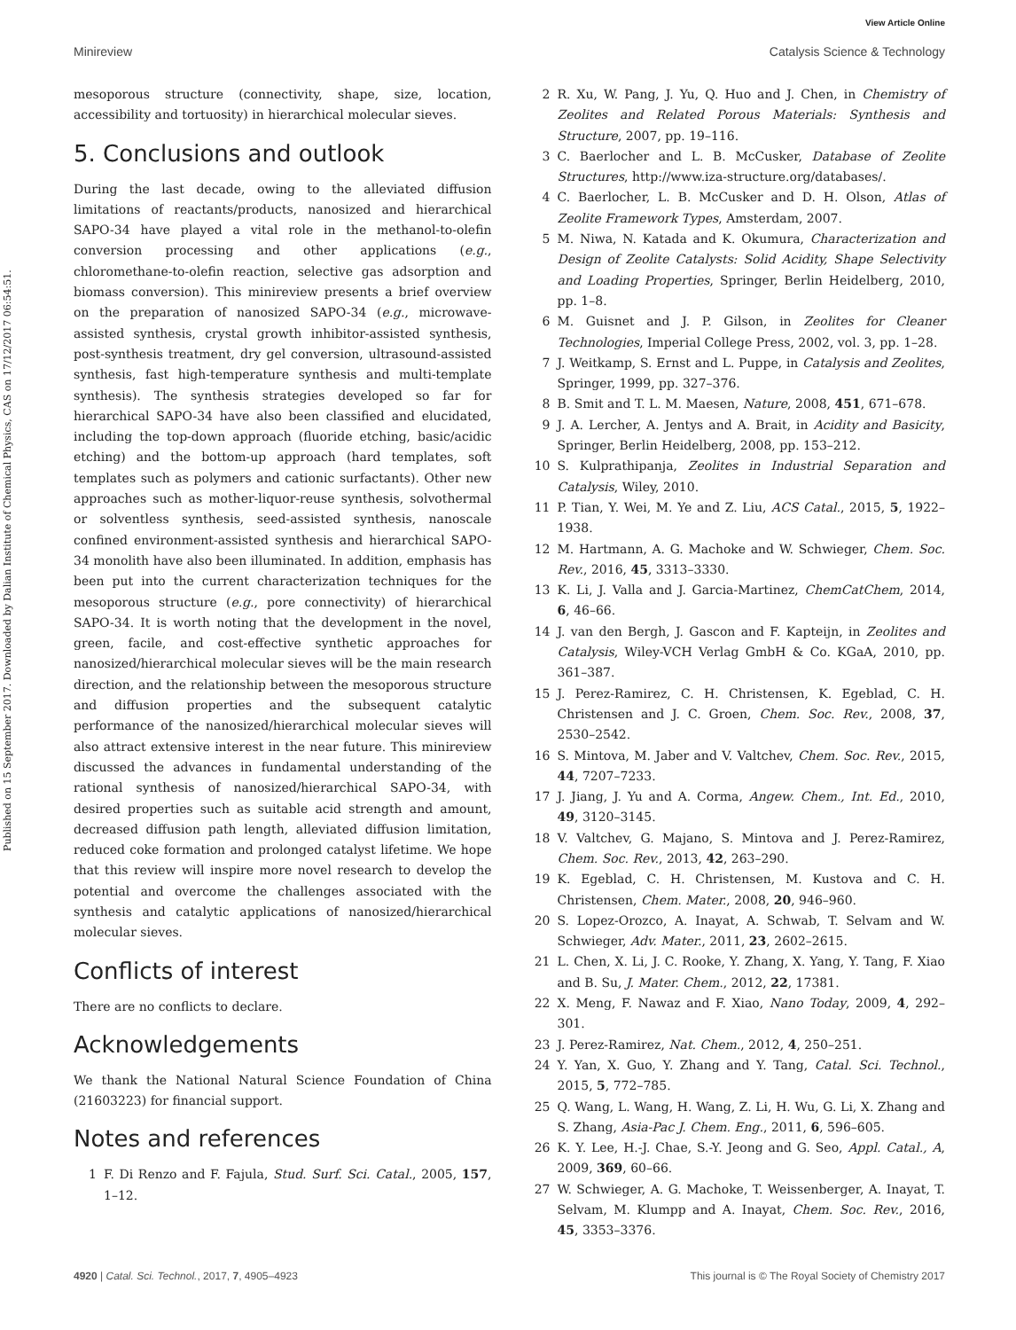View Article Online
Minireview Catalysis Science & Technology
Published on 15 September 2017. Downloaded by Dalian Institute of Chemical Physics, CAS on 17/12/2017 06:54:51.
mesoporous structure (connectivity, shape, size, location, accessibility and tortuosity) in hierarchical molecular sieves.
5. Conclusions and outlook
During the last decade, owing to the alleviated diffusion limitations of reactants/products, nanosized and hierarchical SAPO-34 have played a vital role in the methanol-to-olefin conversion processing and other applications (e.g., chloromethane-to-olefin reaction, selective gas adsorption and biomass conversion). This minireview presents a brief overview on the preparation of nanosized SAPO-34 (e.g., microwave-assisted synthesis, crystal growth inhibitor-assisted synthesis, post-synthesis treatment, dry gel conversion, ultrasound-assisted synthesis, fast high-temperature synthesis and multi-template synthesis). The synthesis strategies developed so far for hierarchical SAPO-34 have also been classified and elucidated, including the top-down approach (fluoride etching, basic/acidic etching) and the bottom-up approach (hard templates, soft templates such as polymers and cationic surfactants). Other new approaches such as mother-liquor-reuse synthesis, solvothermal or solventless synthesis, seed-assisted synthesis, nanoscale confined environment-assisted synthesis and hierarchical SAPO-34 monolith have also been illuminated. In addition, emphasis has been put into the current characterization techniques for the mesoporous structure (e.g., pore connectivity) of hierarchical SAPO-34. It is worth noting that the development in the novel, green, facile, and cost-effective synthetic approaches for nanosized/hierarchical molecular sieves will be the main research direction, and the relationship between the mesoporous structure and diffusion properties and the subsequent catalytic performance of the nanosized/hierarchical molecular sieves will also attract extensive interest in the near future. This minireview discussed the advances in fundamental understanding of the rational synthesis of nanosized/hierarchical SAPO-34, with desired properties such as suitable acid strength and amount, decreased diffusion path length, alleviated diffusion limitation, reduced coke formation and prolonged catalyst lifetime. We hope that this review will inspire more novel research to develop the potential and overcome the challenges associated with the synthesis and catalytic applications of nanosized/hierarchical molecular sieves.
Conflicts of interest
There are no conflicts to declare.
Acknowledgements
We thank the National Natural Science Foundation of China (21603223) for financial support.
Notes and references
1 F. Di Renzo and F. Fajula, Stud. Surf. Sci. Catal., 2005, 157, 1–12.
2 R. Xu, W. Pang, J. Yu, Q. Huo and J. Chen, in Chemistry of Zeolites and Related Porous Materials: Synthesis and Structure, 2007, pp. 19–116.
3 C. Baerlocher and L. B. McCusker, Database of Zeolite Structures, http://www.iza-structure.org/databases/.
4 C. Baerlocher, L. B. McCusker and D. H. Olson, Atlas of Zeolite Framework Types, Amsterdam, 2007.
5 M. Niwa, N. Katada and K. Okumura, Characterization and Design of Zeolite Catalysts: Solid Acidity, Shape Selectivity and Loading Properties, Springer, Berlin Heidelberg, 2010, pp. 1–8.
6 M. Guisnet and J. P. Gilson, in Zeolites for Cleaner Technologies, Imperial College Press, 2002, vol. 3, pp. 1–28.
7 J. Weitkamp, S. Ernst and L. Puppe, in Catalysis and Zeolites, Springer, 1999, pp. 327–376.
8 B. Smit and T. L. M. Maesen, Nature, 2008, 451, 671–678.
9 J. A. Lercher, A. Jentys and A. Brait, in Acidity and Basicity, Springer, Berlin Heidelberg, 2008, pp. 153–212.
10 S. Kulprathipanja, Zeolites in Industrial Separation and Catalysis, Wiley, 2010.
11 P. Tian, Y. Wei, M. Ye and Z. Liu, ACS Catal., 2015, 5, 1922–1938.
12 M. Hartmann, A. G. Machoke and W. Schwieger, Chem. Soc. Rev., 2016, 45, 3313–3330.
13 K. Li, J. Valla and J. Garcia-Martinez, ChemCatChem, 2014, 6, 46–66.
14 J. van den Bergh, J. Gascon and F. Kapteijn, in Zeolites and Catalysis, Wiley-VCH Verlag GmbH & Co. KGaA, 2010, pp. 361–387.
15 J. Perez-Ramirez, C. H. Christensen, K. Egeblad, C. H. Christensen and J. C. Groen, Chem. Soc. Rev., 2008, 37, 2530–2542.
16 S. Mintova, M. Jaber and V. Valtchev, Chem. Soc. Rev., 2015, 44, 7207–7233.
17 J. Jiang, J. Yu and A. Corma, Angew. Chem., Int. Ed., 2010, 49, 3120–3145.
18 V. Valtchev, G. Majano, S. Mintova and J. Perez-Ramirez, Chem. Soc. Rev., 2013, 42, 263–290.
19 K. Egeblad, C. H. Christensen, M. Kustova and C. H. Christensen, Chem. Mater., 2008, 20, 946–960.
20 S. Lopez-Orozco, A. Inayat, A. Schwab, T. Selvam and W. Schwieger, Adv. Mater., 2011, 23, 2602–2615.
21 L. Chen, X. Li, J. C. Rooke, Y. Zhang, X. Yang, Y. Tang, F. Xiao and B. Su, J. Mater. Chem., 2012, 22, 17381.
22 X. Meng, F. Nawaz and F. Xiao, Nano Today, 2009, 4, 292–301.
23 J. Perez-Ramirez, Nat. Chem., 2012, 4, 250–251.
24 Y. Yan, X. Guo, Y. Zhang and Y. Tang, Catal. Sci. Technol., 2015, 5, 772–785.
25 Q. Wang, L. Wang, H. Wang, Z. Li, H. Wu, G. Li, X. Zhang and S. Zhang, Asia-Pac J. Chem. Eng., 2011, 6, 596–605.
26 K. Y. Lee, H.-J. Chae, S.-Y. Jeong and G. Seo, Appl. Catal., A, 2009, 369, 60–66.
27 W. Schwieger, A. G. Machoke, T. Weissenberger, A. Inayat, T. Selvam, M. Klumpp and A. Inayat, Chem. Soc. Rev., 2016, 45, 3353–3376.
4920 | Catal. Sci. Technol., 2017, 7, 4905–4923 This journal is © The Royal Society of Chemistry 2017